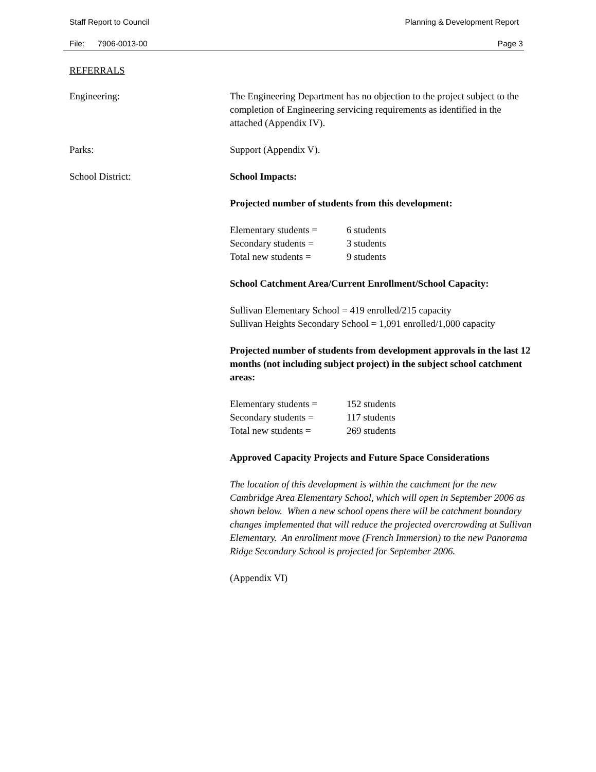Staff Report to Council Planning & Development Report
File: 7906-0013-00 Page 3
REFERRALS
Engineering: The Engineering Department has no objection to the project subject to the completion of Engineering servicing requirements as identified in the attached (Appendix IV).
Parks: Support (Appendix V).
School District: School Impacts:
Projected number of students from this development:
| Elementary students = | 6 students |
| Secondary students = | 3 students |
| Total new students = | 9 students |
School Catchment Area/Current Enrollment/School Capacity:
Sullivan Elementary School = 419 enrolled/215 capacity
Sullivan Heights Secondary School = 1,091 enrolled/1,000 capacity
Projected number of students from development approvals in the last 12 months (not including subject project) in the subject school catchment areas:
| Elementary students = | 152 students |
| Secondary students = | 117 students |
| Total new students = | 269 students |
Approved Capacity Projects and Future Space Considerations
The location of this development is within the catchment for the new Cambridge Area Elementary School, which will open in September 2006 as shown below. When a new school opens there will be catchment boundary changes implemented that will reduce the projected overcrowding at Sullivan Elementary. An enrollment move (French Immersion) to the new Panorama Ridge Secondary School is projected for September 2006.
(Appendix VI)